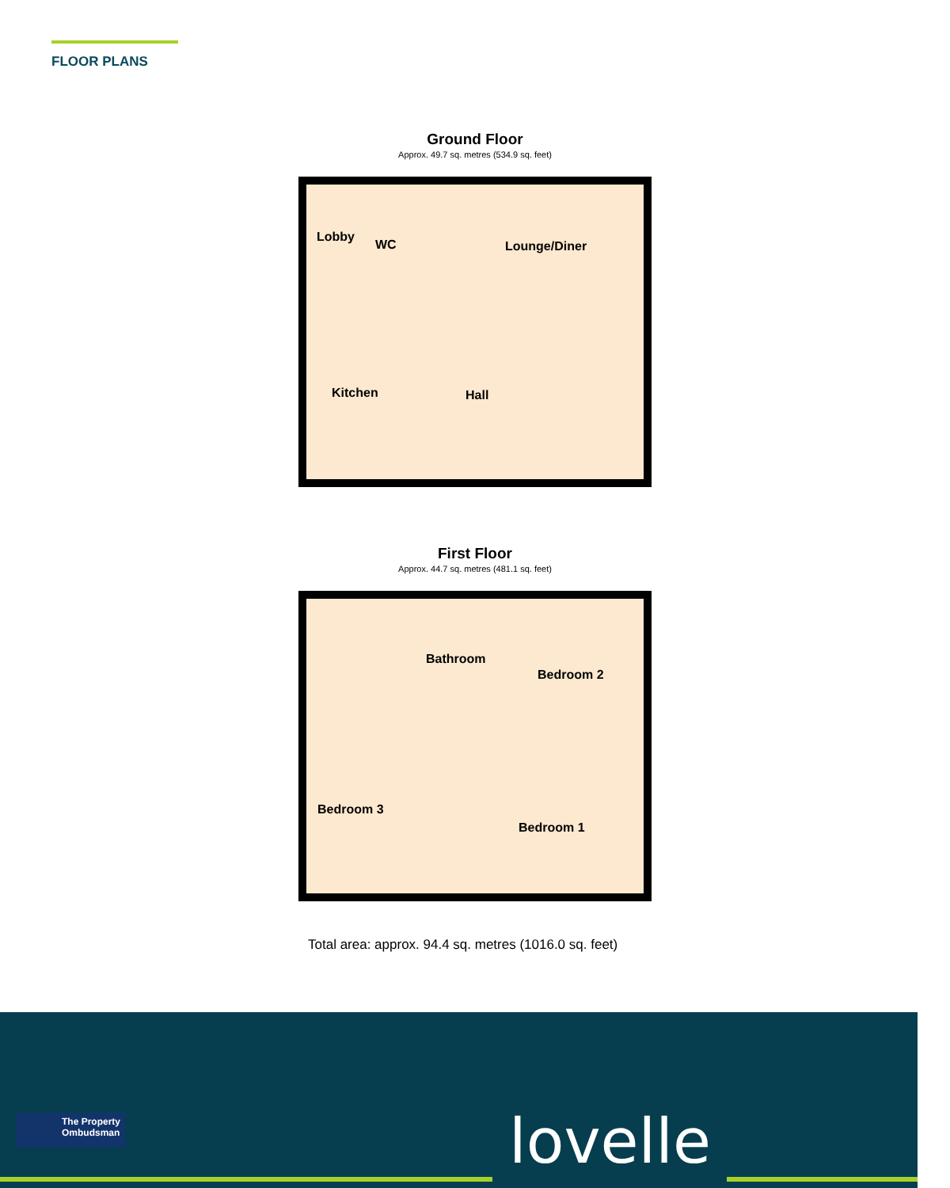FLOOR PLANS
Ground Floor
Approx. 49.7 sq. metres (534.9 sq. feet)
Lobby
WC Lounge/Diner
Kitchen Hall
First Floor
Approx. 44.7 sq. metres (481.1 sq. feet)
Bathroom
Bedroom 2
Bedroom 3
Bedroom 1
Total area: approx. 94.4 sq. metres (1016.0 sq. feet)
The Property
Ombudsman
lovelle